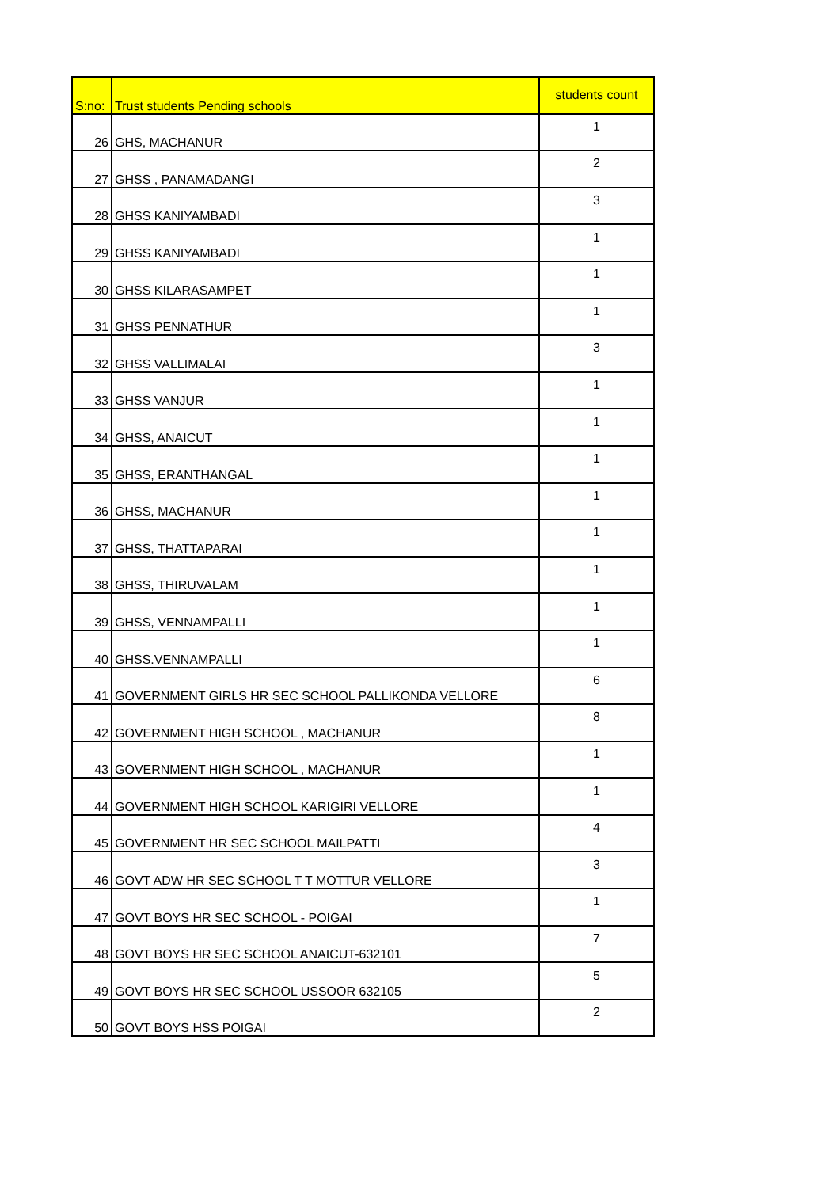| S:no: | Trust students Pending schools | students count |
| --- | --- | --- |
| 26 | GHS, MACHANUR | 1 |
| 27 | GHSS , PANAMADANGI | 2 |
| 28 | GHSS KANIYAMBADI | 3 |
| 29 | GHSS KANIYAMBADI | 1 |
| 30 | GHSS KILARASAMPET | 1 |
| 31 | GHSS PENNATHUR | 1 |
| 32 | GHSS VALLIMALAI | 3 |
| 33 | GHSS VANJUR | 1 |
| 34 | GHSS, ANAICUT | 1 |
| 35 | GHSS, ERANTHANGAL | 1 |
| 36 | GHSS, MACHANUR | 1 |
| 37 | GHSS, THATTAPARAI | 1 |
| 38 | GHSS, THIRUVALAM | 1 |
| 39 | GHSS, VENNAMPALLI | 1 |
| 40 | GHSS.VENNAMPALLI | 1 |
| 41 | GOVERNMENT GIRLS HR SEC SCHOOL PALLIKONDA VELLORE | 6 |
| 42 | GOVERNMENT HIGH SCHOOL , MACHANUR | 8 |
| 43 | GOVERNMENT HIGH SCHOOL , MACHANUR | 1 |
| 44 | GOVERNMENT HIGH SCHOOL KARIGIRI VELLORE | 1 |
| 45 | GOVERNMENT HR SEC SCHOOL MAILPATTI | 4 |
| 46 | GOVT ADW HR SEC SCHOOL T T MOTTUR VELLORE | 3 |
| 47 | GOVT BOYS HR SEC SCHOOL - POIGAI | 1 |
| 48 | GOVT BOYS HR SEC SCHOOL ANAICUT-632101 | 7 |
| 49 | GOVT BOYS HR SEC SCHOOL USSOOR 632105 | 5 |
| 50 | GOVT BOYS HSS POIGAI | 2 |